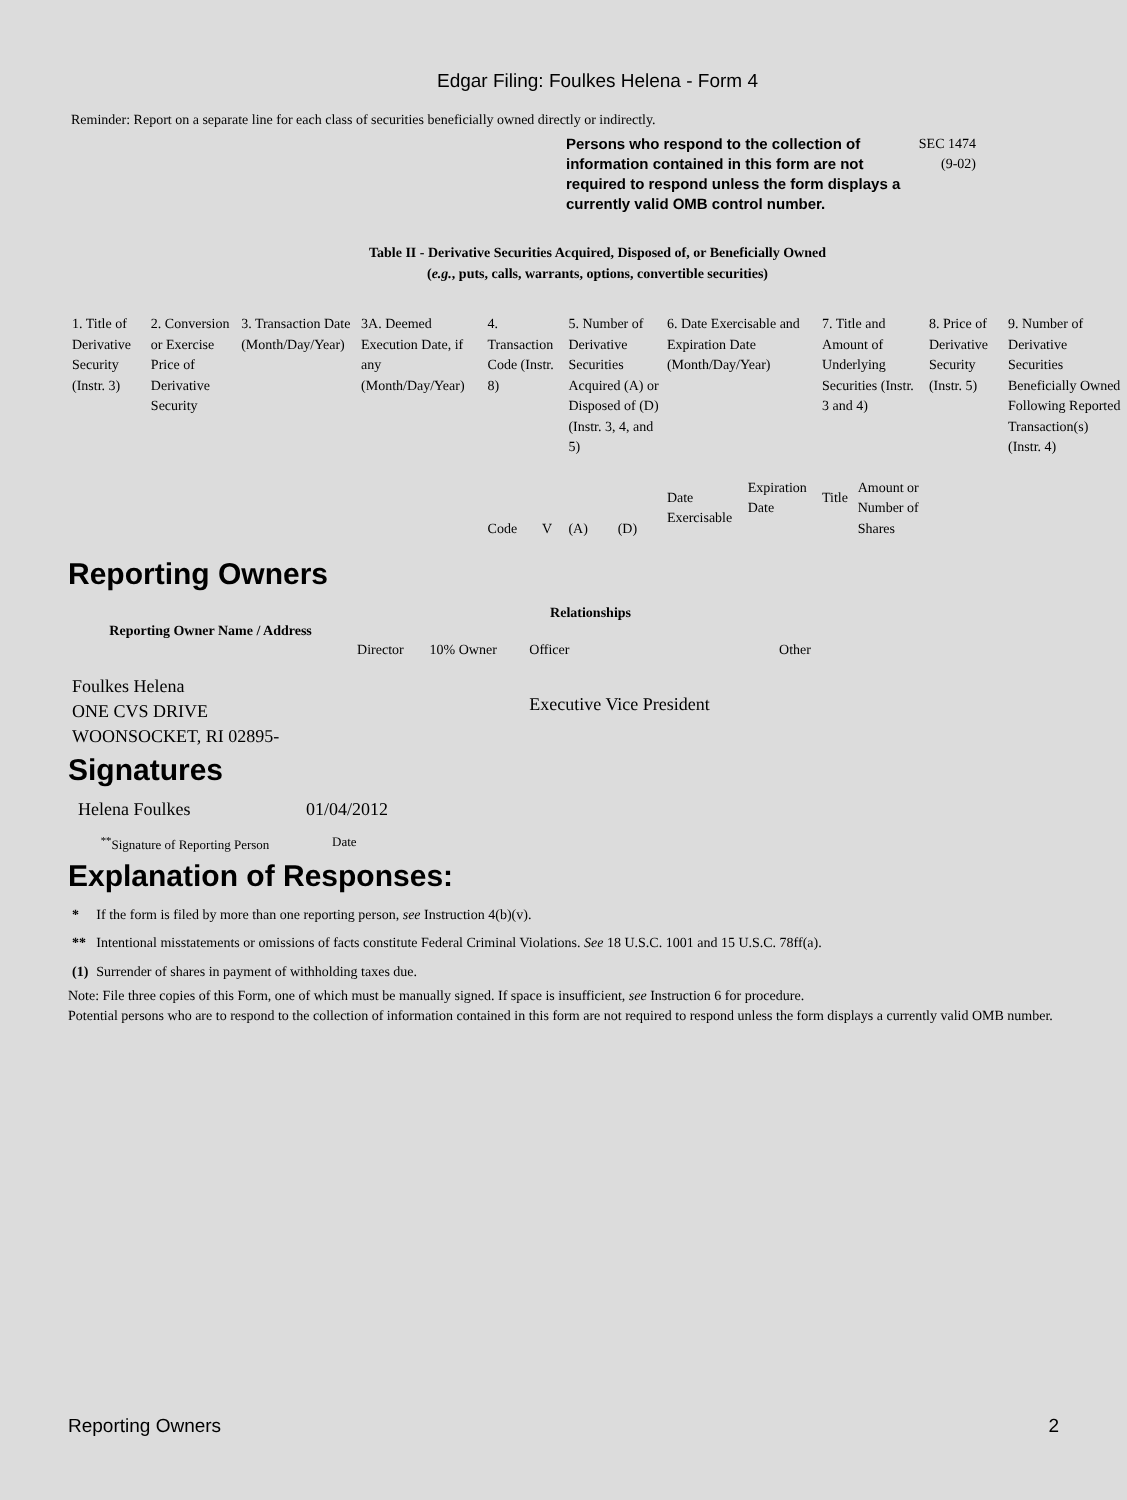Edgar Filing: Foulkes Helena - Form 4
Reminder: Report on a separate line for each class of securities beneficially owned directly or indirectly.
Persons who respond to the collection of information contained in this form are not required to respond unless the form displays a currently valid OMB control number.
SEC 1474
(9-02)
Table II - Derivative Securities Acquired, Disposed of, or Beneficially Owned
(e.g., puts, calls, warrants, options, convertible securities)
| 1. Title of Derivative Security (Instr. 3) | 2. Conversion or Exercise Price of Derivative Security | 3. Transaction Date (Month/Day/Year) | 3A. Deemed Execution Date, if any (Month/Day/Year) | 4. Transaction Code (Instr. 8) | | 5. Number of Derivative Securities Acquired (A) or Disposed of (D) (Instr. 3, 4, and 5) | | 6. Date Exercisable and Expiration Date (Month/Day/Year) | | 7. Title and Amount of Underlying Securities (Instr. 3 and 4) | | 8. Price of Derivative Security (Instr. 5) | 9. Number of Derivative Securities Beneficially Owned Following Reported Transaction(s) (Instr. 4) |
| | | | | Code | V | (A) | (D) | Date Exercisable | Expiration Date | Title | Amount or Number of Shares | | |
Reporting Owners
| Reporting Owner Name / Address | Relationships | | | |
| --- | --- | --- | --- | --- |
| | Director | 10% Owner | Officer | Other |
| Foulkes Helena ONE CVS DRIVE WOONSOCKET, RI 02895- | | | Executive Vice President | |
Signatures
| Helena Foulkes | 01/04/2012 |
| <sup>**</sup> Signature of Reporting Person | Date |
Explanation of Responses:
| * | If the form is filed by more than one reporting person, see Instruction 4(b)(v). |
| ** | Intentional misstatements or omissions of facts constitute Federal Criminal Violations. See 18 U.S.C. 1001 and 15 U.S.C. 78ff(a). |
| (1) | Surrender of shares in payment of withholding taxes due. |
Note: File three copies of this Form, one of which must be manually signed. If space is insufficient, see Instruction 6 for procedure.
Potential persons who are to respond to the collection of information contained in this form are not required to respond unless the form displays a currently valid OMB number.
Reporting Owners 2